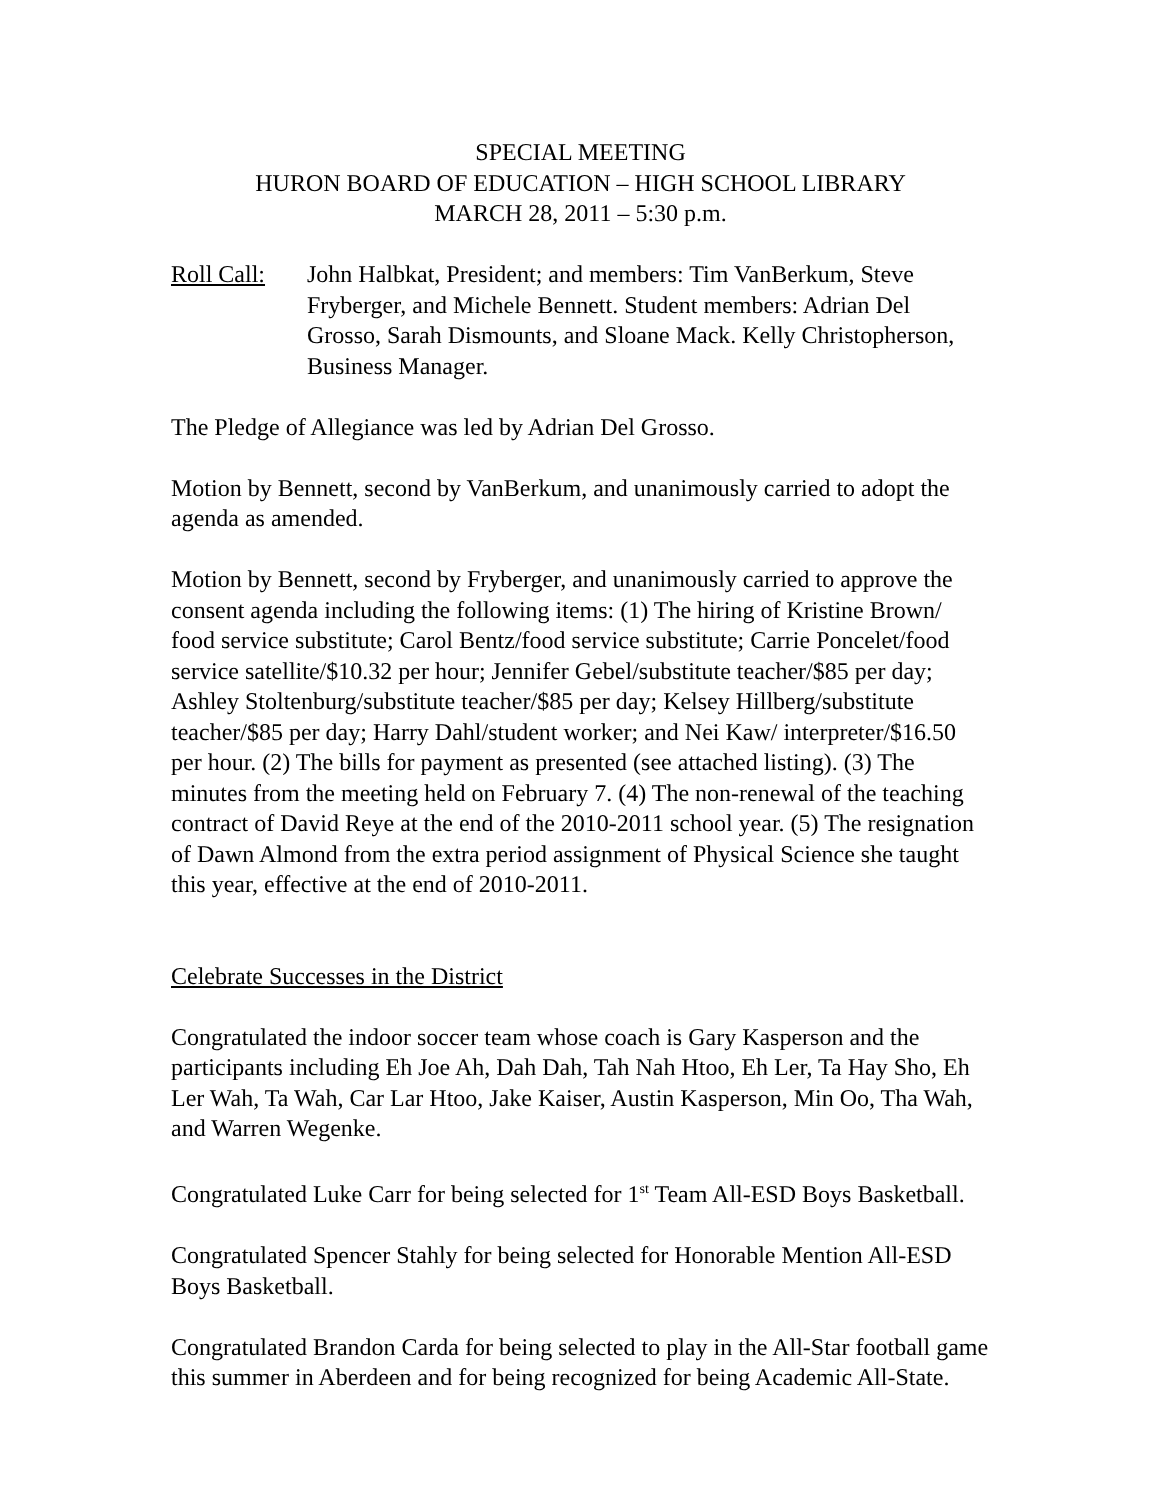SPECIAL MEETING
HURON BOARD OF EDUCATION – HIGH SCHOOL LIBRARY
MARCH 28, 2011 – 5:30 p.m.
Roll Call:
John Halbkat, President; and members: Tim VanBerkum, Steve Fryberger, and Michele Bennett. Student members: Adrian Del Grosso, Sarah Dismounts, and Sloane Mack. Kelly Christopherson, Business Manager.
The Pledge of Allegiance was led by Adrian Del Grosso.
Motion by Bennett, second by VanBerkum, and unanimously carried to adopt the agenda as amended.
Motion by Bennett, second by Fryberger, and unanimously carried to approve the consent agenda including the following items: (1) The hiring of Kristine Brown/ food service substitute; Carol Bentz/food service substitute; Carrie Poncelet/food service satellite/$10.32 per hour; Jennifer Gebel/substitute teacher/$85 per day; Ashley Stoltenburg/substitute teacher/$85 per day; Kelsey Hillberg/substitute teacher/$85 per day; Harry Dahl/student worker; and Nei Kaw/ interpreter/$16.50 per hour. (2) The bills for payment as presented (see attached listing). (3) The minutes from the meeting held on February 7. (4) The non-renewal of the teaching contract of David Reye at the end of the 2010-2011 school year. (5) The resignation of Dawn Almond from the extra period assignment of Physical Science she taught this year, effective at the end of 2010-2011.
Celebrate Successes in the District
Congratulated the indoor soccer team whose coach is Gary Kasperson and the participants including Eh Joe Ah, Dah Dah, Tah Nah Htoo, Eh Ler, Ta Hay Sho, Eh Ler Wah, Ta Wah, Car Lar Htoo, Jake Kaiser, Austin Kasperson, Min Oo, Tha Wah, and Warren Wegenke.
Congratulated Luke Carr for being selected for 1<sup>st</sup> Team All-ESD Boys Basketball.
Congratulated Spencer Stahly for being selected for Honorable Mention All-ESD Boys Basketball.
Congratulated Brandon Carda for being selected to play in the All-Star football game this summer in Aberdeen and for being recognized for being Academic All-State.